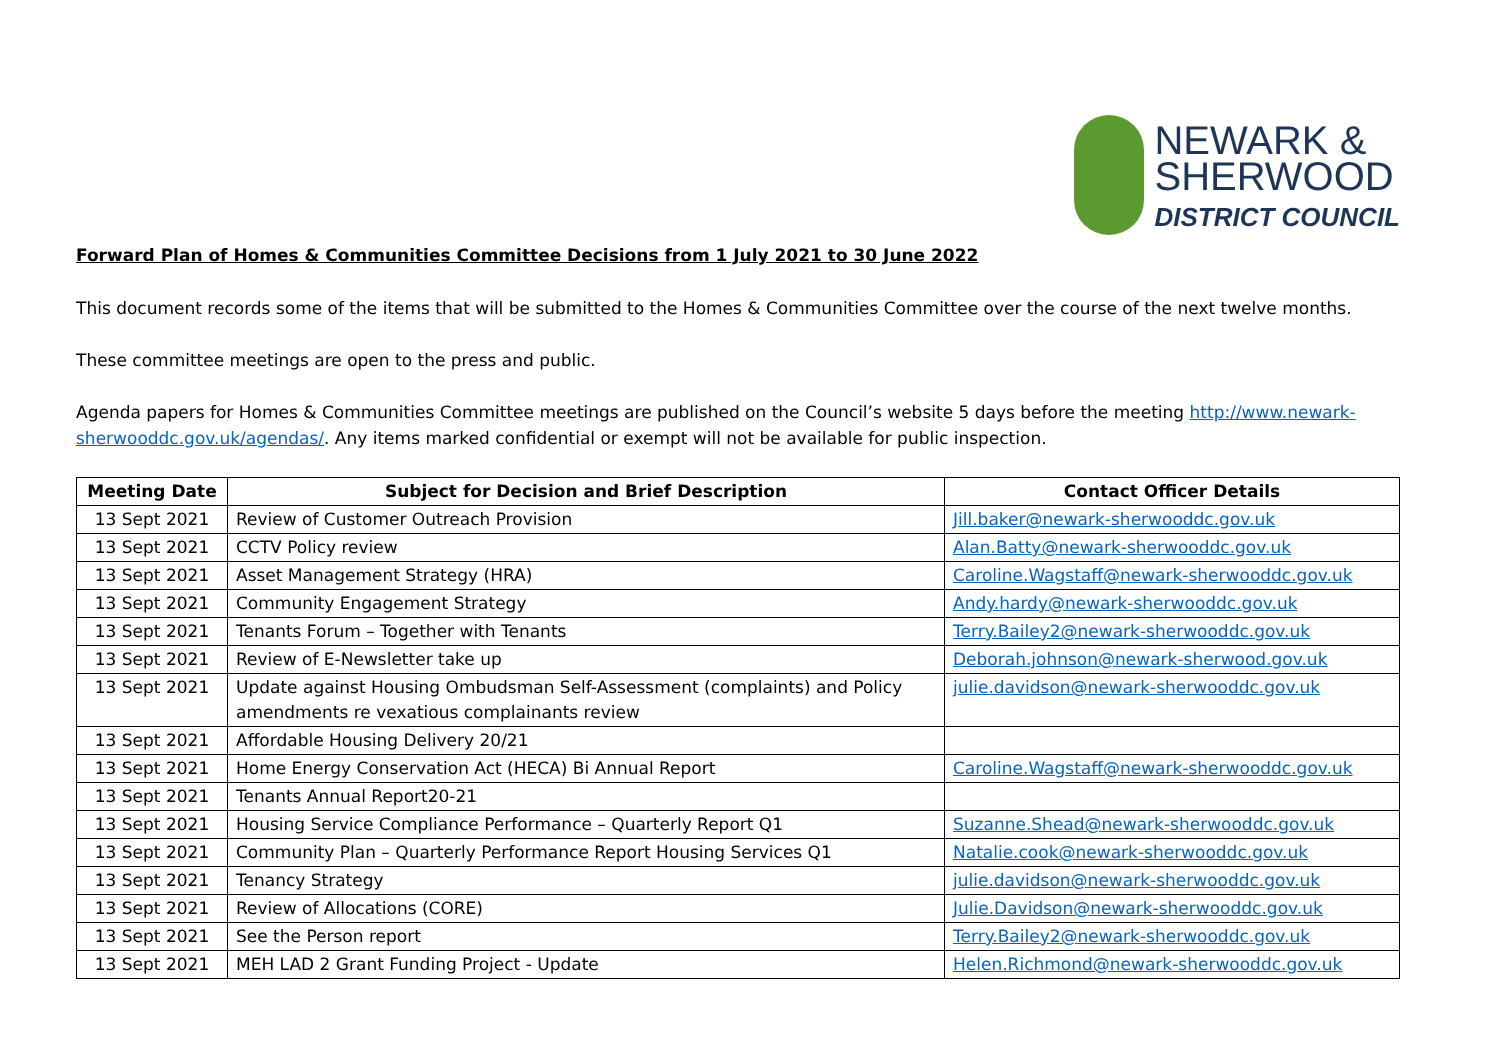NEWARK &
SHERWOOD
DISTRICT COUNCIL
Forward Plan of Homes & Communities Committee Decisions from 1 July 2021 to 30 June 2022
This document records some of the items that will be submitted to the Homes & Communities Committee over the course of the next twelve months.
These committee meetings are open to the press and public.
Agenda papers for Homes & Communities Committee meetings are published on the Council’s website 5 days before the meeting http://www.newark-sherwooddc.gov.uk/agendas/. Any items marked confidential or exempt will not be available for public inspection.
| Meeting Date | Subject for Decision and Brief Description | Contact Officer Details |
| --- | --- | --- |
| 13 Sept 2021 | Review of Customer Outreach Provision | Jill.baker@newark-sherwooddc.gov.uk |
| 13 Sept 2021 | CCTV Policy review | Alan.Batty@newark-sherwooddc.gov.uk |
| 13 Sept 2021 | Asset Management Strategy (HRA) | Caroline.Wagstaff@newark-sherwooddc.gov.uk |
| 13 Sept 2021 | Community Engagement Strategy | Andy.hardy@newark-sherwooddc.gov.uk |
| 13 Sept 2021 | Tenants Forum – Together with Tenants | Terry.Bailey2@newark-sherwooddc.gov.uk |
| 13 Sept 2021 | Review of E-Newsletter take up | Deborah.johnson@newark-sherwood.gov.uk |
| 13 Sept 2021 | Update against Housing Ombudsman Self-Assessment (complaints) and Policy amendments re vexatious complainants review | julie.davidson@newark-sherwooddc.gov.uk |
| 13 Sept 2021 | Affordable Housing Delivery 20/21 | |
| 13 Sept 2021 | Home Energy Conservation Act (HECA) Bi Annual Report | Caroline.Wagstaff@newark-sherwooddc.gov.uk |
| 13 Sept 2021 | Tenants Annual Report20-21 | |
| 13 Sept 2021 | Housing Service Compliance Performance – Quarterly Report Q1 | Suzanne.Shead@newark-sherwooddc.gov.uk |
| 13 Sept 2021 | Community Plan – Quarterly Performance Report Housing Services Q1 | Natalie.cook@newark-sherwooddc.gov.uk |
| 13 Sept 2021 | Tenancy Strategy | julie.davidson@newark-sherwooddc.gov.uk |
| 13 Sept 2021 | Review of Allocations (CORE) | Julie.Davidson@newark-sherwooddc.gov.uk |
| 13 Sept 2021 | See the Person report | Terry.Bailey2@newark-sherwooddc.gov.uk |
| 13 Sept 2021 | MEH LAD 2 Grant Funding Project - Update | Helen.Richmond@newark-sherwooddc.gov.uk |